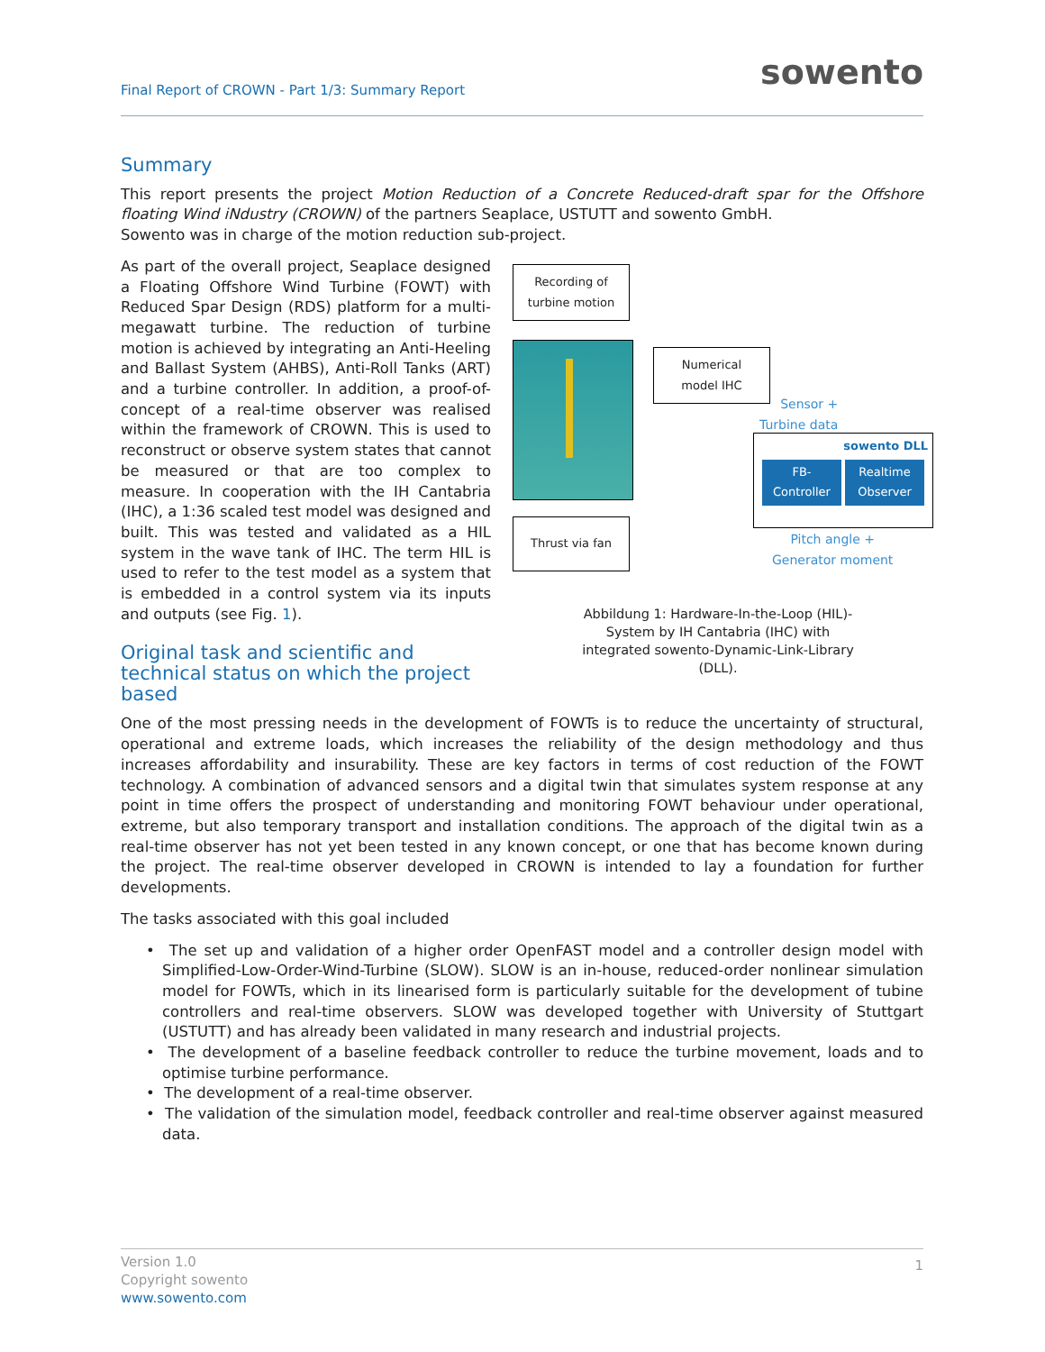Final Report of CROWN - Part 1/3: Summary Report
sowento
Summary
This report presents the project Motion Reduction of a Concrete Reduced-draft spar for the Offshore floating Wind iNdustry (CROWN) of the partners Seaplace, USTUTT and sowento GmbH.
Sowento was in charge of the motion reduction sub-project.
As part of the overall project, Seaplace designed a Floating Offshore Wind Turbine (FOWT) with Reduced Spar Design (RDS) platform for a multi-megawatt turbine. The reduction of turbine motion is achieved by integrating an Anti-Heeling and Ballast System (AHBS), Anti-Roll Tanks (ART) and a turbine controller. In addition, a proof-of-concept of a real-time observer was realised within the framework of CROWN. This is used to reconstruct or observe system states that cannot be measured or that are too complex to measure. In cooperation with the IH Cantabria (IHC), a 1:36 scaled test model was designed and built. This was tested and validated as a HIL system in the wave tank of IHC. The term HIL is used to refer to the test model as a system that is embedded in a control system via its inputs and outputs (see Fig. 1).
Original task and scientific and technical status on which the project based
Recording of turbine motion
Numerical model IHC
Sensor +
Turbine data
sowento DLL
FB-
Controller
Realtime Observer
Thrust via fan
Pitch angle +
Generator moment
Abbildung 1: Hardware-In-the-Loop (HIL)-System by IH Cantabria (IHC) with integrated sowento-Dynamic-Link-Library (DLL).
One of the most pressing needs in the development of FOWTs is to reduce the uncertainty of structural, operational and extreme loads, which increases the reliability of the design methodology and thus increases affordability and insurability. These are key factors in terms of cost reduction of the FOWT technology. A combination of advanced sensors and a digital twin that simulates system response at any point in time offers the prospect of understanding and monitoring FOWT behaviour under operational, extreme, but also temporary transport and installation conditions. The approach of the digital twin as a real-time observer has not yet been tested in any known concept, or one that has become known during the project. The real-time observer developed in CROWN is intended to lay a foundation for further developments.
The tasks associated with this goal included
• The set up and validation of a higher order OpenFAST model and a controller design model with Simplified-Low-Order-Wind-Turbine (SLOW). SLOW is an in-house, reduced-order nonlinear simulation model for FOWTs, which in its linearised form is particularly suitable for the development of tubine controllers and real-time observers. SLOW was developed together with University of Stuttgart (USTUTT) and has already been validated in many research and industrial projects.
• The development of a baseline feedback controller to reduce the turbine movement, loads and to optimise turbine performance.
• The development of a real-time observer.
• The validation of the simulation model, feedback controller and real-time observer against measured data.
Version 1.0
Copyright sowento
www.sowento.com
1